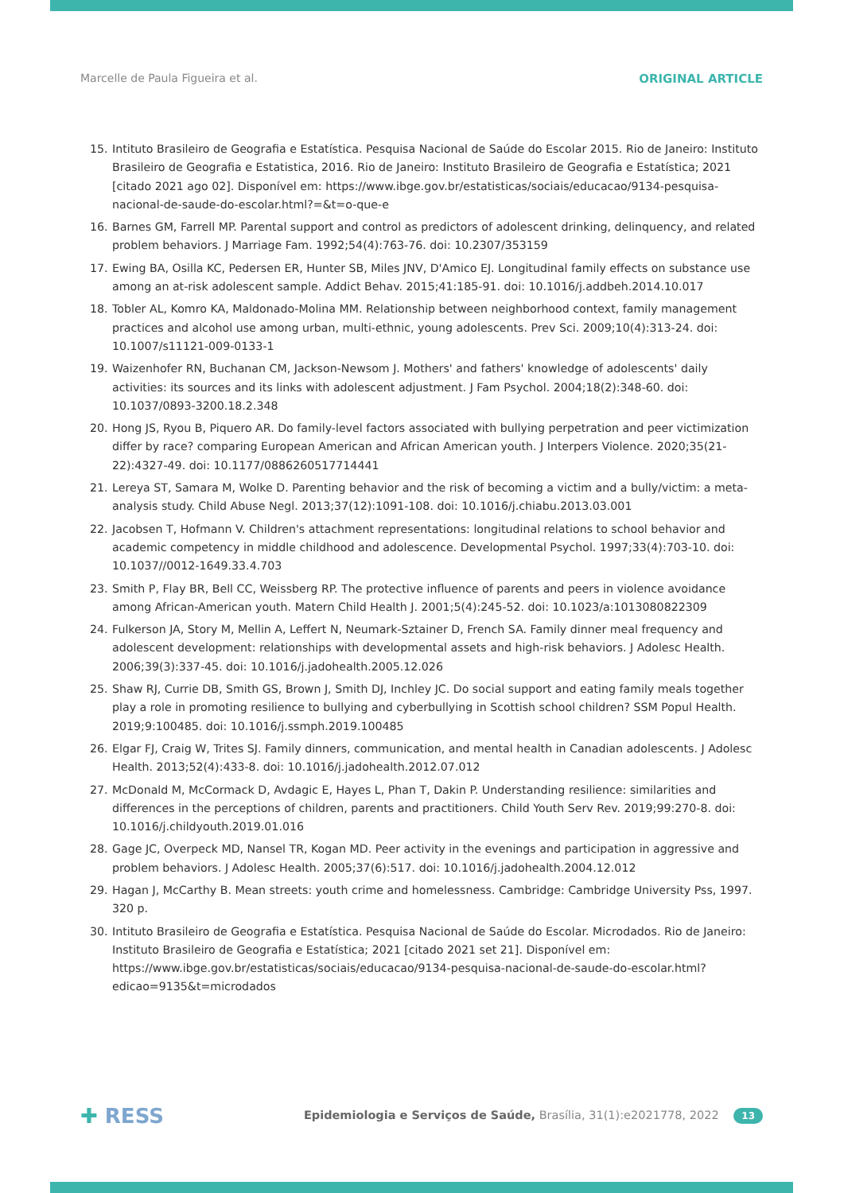Marcelle de Paula Figueira et al. ORIGINAL ARTICLE
15. Intituto Brasileiro de Geografia e Estatística. Pesquisa Nacional de Saúde do Escolar 2015. Rio de Janeiro: Instituto Brasileiro de Geografia e Estatistica, 2016. Rio de Janeiro: Instituto Brasileiro de Geografia e Estatística; 2021 [citado 2021 ago 02]. Disponível em: https://www.ibge.gov.br/estatisticas/sociais/educacao/9134-pesquisa-nacional-de-saude-do-escolar.html?=&t=o-que-e
16. Barnes GM, Farrell MP. Parental support and control as predictors of adolescent drinking, delinquency, and related problem behaviors. J Marriage Fam. 1992;54(4):763-76. doi: 10.2307/353159
17. Ewing BA, Osilla KC, Pedersen ER, Hunter SB, Miles JNV, D'Amico EJ. Longitudinal family effects on substance use among an at-risk adolescent sample. Addict Behav. 2015;41:185-91. doi: 10.1016/j.addbeh.2014.10.017
18. Tobler AL, Komro KA, Maldonado-Molina MM. Relationship between neighborhood context, family management practices and alcohol use among urban, multi-ethnic, young adolescents. Prev Sci. 2009;10(4):313-24. doi: 10.1007/s11121-009-0133-1
19. Waizenhofer RN, Buchanan CM, Jackson-Newsom J. Mothers' and fathers' knowledge of adolescents' daily activities: its sources and its links with adolescent adjustment. J Fam Psychol. 2004;18(2):348-60. doi: 10.1037/0893-3200.18.2.348
20. Hong JS, Ryou B, Piquero AR. Do family-level factors associated with bullying perpetration and peer victimization differ by race? comparing European American and African American youth. J Interpers Violence. 2020;35(21-22):4327-49. doi: 10.1177/0886260517714441
21. Lereya ST, Samara M, Wolke D. Parenting behavior and the risk of becoming a victim and a bully/victim: a meta-analysis study. Child Abuse Negl. 2013;37(12):1091-108. doi: 10.1016/j.chiabu.2013.03.001
22. Jacobsen T, Hofmann V. Children's attachment representations: longitudinal relations to school behavior and academic competency in middle childhood and adolescence. Developmental Psychol. 1997;33(4):703-10. doi: 10.1037//0012-1649.33.4.703
23. Smith P, Flay BR, Bell CC, Weissberg RP. The protective influence of parents and peers in violence avoidance among African-American youth. Matern Child Health J. 2001;5(4):245-52. doi: 10.1023/a:1013080822309
24. Fulkerson JA, Story M, Mellin A, Leffert N, Neumark-Sztainer D, French SA. Family dinner meal frequency and adolescent development: relationships with developmental assets and high-risk behaviors. J Adolesc Health. 2006;39(3):337-45. doi: 10.1016/j.jadohealth.2005.12.026
25. Shaw RJ, Currie DB, Smith GS, Brown J, Smith DJ, Inchley JC. Do social support and eating family meals together play a role in promoting resilience to bullying and cyberbullying in Scottish school children? SSM Popul Health. 2019;9:100485. doi: 10.1016/j.ssmph.2019.100485
26. Elgar FJ, Craig W, Trites SJ. Family dinners, communication, and mental health in Canadian adolescents. J Adolesc Health. 2013;52(4):433-8. doi: 10.1016/j.jadohealth.2012.07.012
27. McDonald M, McCormack D, Avdagic E, Hayes L, Phan T, Dakin P. Understanding resilience: similarities and differences in the perceptions of children, parents and practitioners. Child Youth Serv Rev. 2019;99:270-8. doi: 10.1016/j.childyouth.2019.01.016
28. Gage JC, Overpeck MD, Nansel TR, Kogan MD. Peer activity in the evenings and participation in aggressive and problem behaviors. J Adolesc Health. 2005;37(6):517. doi: 10.1016/j.jadohealth.2004.12.012
29. Hagan J, McCarthy B. Mean streets: youth crime and homelessness. Cambridge: Cambridge University Pss, 1997. 320 p.
30. Intituto Brasileiro de Geografia e Estatística. Pesquisa Nacional de Saúde do Escolar. Microdados. Rio de Janeiro: Instituto Brasileiro de Geografia e Estatística; 2021 [citado 2021 set 21]. Disponível em: https://www.ibge.gov.br/estatisticas/sociais/educacao/9134-pesquisa-nacional-de-saude-do-escolar.html?edicao=9135&t=microdados
✚ RESS Epidemiologia e Serviços de Saúde, Brasília, 31(1):e2021778, 2022 13